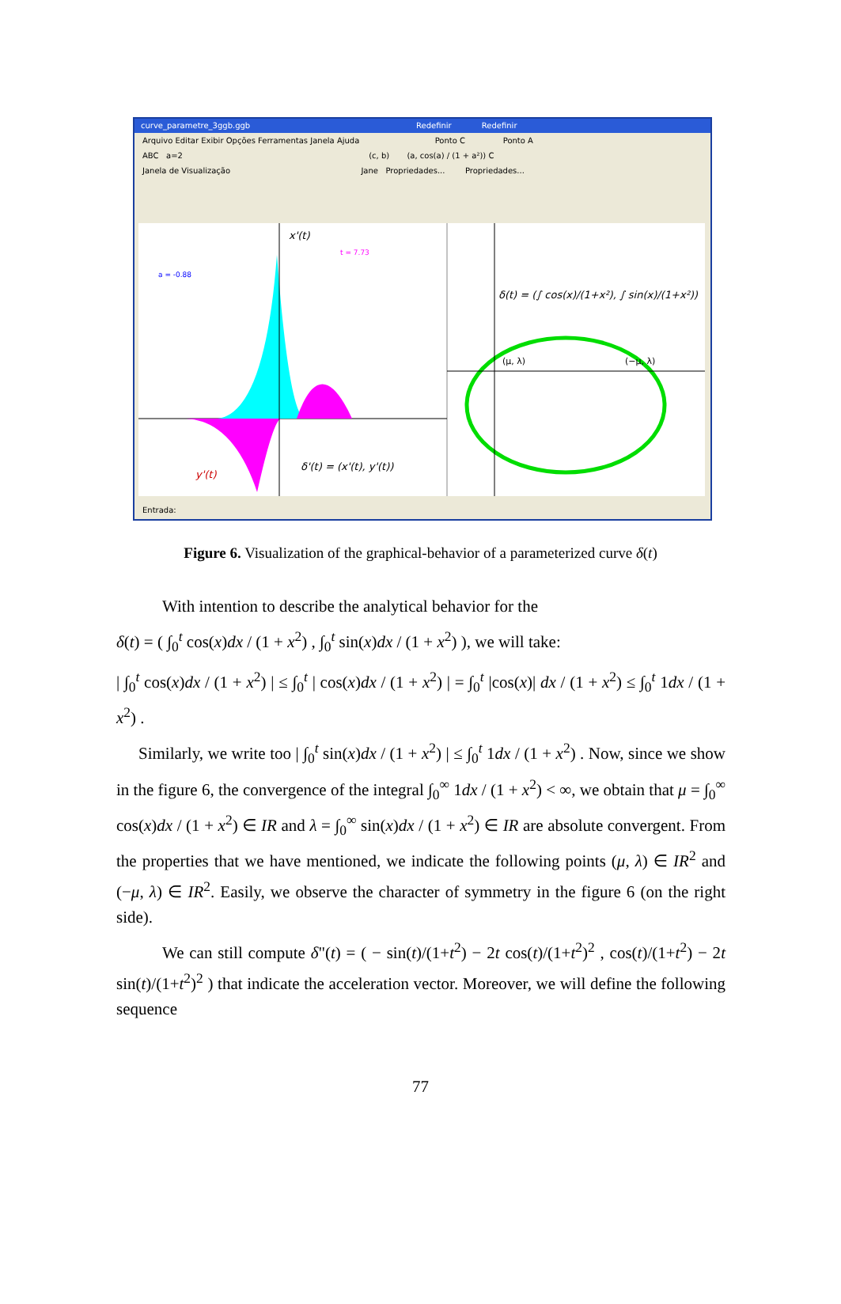curve_parametre_3ggb.ggb Redefinir Redefinir
Arquivo Editar Exibir Opções Ferramentas Janela Ajuda Ponto C Ponto A
ABC a=2 (c, b) (a, cos(a) / (1 + a²)) C
Janela de Visualização Jane Propriedades... Propriedades...
x'(t)
t = 7.73
a = -0.88
δ'(t) = (x'(t), y'(t))
y'(t)
δ(t) = (∫ cos(x)/(1+x²), ∫ sin(x)/(1+x²))
(μ, λ)
(−μ, λ)
Entrada:
Figure 6. Visualization of the graphical-behavior of a parameterized curve δ(t)
With intention to describe the analytical behavior for the
δ(t) = ( ∫<sub>0</sub><sup>t</sup> cos(x)dx / (1 + x<sup>2</sup>) , ∫<sub>0</sub><sup>t</sup> sin(x)dx / (1 + x<sup>2</sup>) ), we will take:
| ∫<sub>0</sub><sup>t</sup> cos(x)dx / (1 + x<sup>2</sup>) | ≤ ∫<sub>0</sub><sup>t</sup> | cos(x)dx / (1 + x<sup>2</sup>) | = ∫<sub>0</sub><sup>t</sup> |cos(x)| dx / (1 + x<sup>2</sup>) ≤ ∫<sub>0</sub><sup>t</sup> 1dx / (1 + x<sup>2</sup>) .
Similarly, we write too | ∫<sub>0</sub><sup>t</sup> sin(x)dx / (1 + x<sup>2</sup>) | ≤ ∫<sub>0</sub><sup>t</sup> 1dx / (1 + x<sup>2</sup>) . Now, since we show in the figure 6, the convergence of the integral ∫<sub>0</sub><sup>∞</sup> 1dx / (1 + x<sup>2</sup>) < ∞, we obtain that μ = ∫<sub>0</sub><sup>∞</sup> cos(x)dx / (1 + x<sup>2</sup>) ∈ IR and λ = ∫<sub>0</sub><sup>∞</sup> sin(x)dx / (1 + x<sup>2</sup>) ∈ IR are absolute convergent. From the properties that we have mentioned, we indicate the following points (μ, λ) ∈ IR<sup>2</sup> and (−μ, λ) ∈ IR<sup>2</sup>. Easily, we observe the character of symmetry in the figure 6 (on the right side).
We can still compute δ"(t) = ( − sin(t)/(1+t<sup>2</sup>) − 2t cos(t)/(1+t<sup>2</sup>)<sup>2</sup> , cos(t)/(1+t<sup>2</sup>) − 2t sin(t)/(1+t<sup>2</sup>)<sup>2</sup> ) that indicate the acceleration vector. Moreover, we will define the following sequence
77